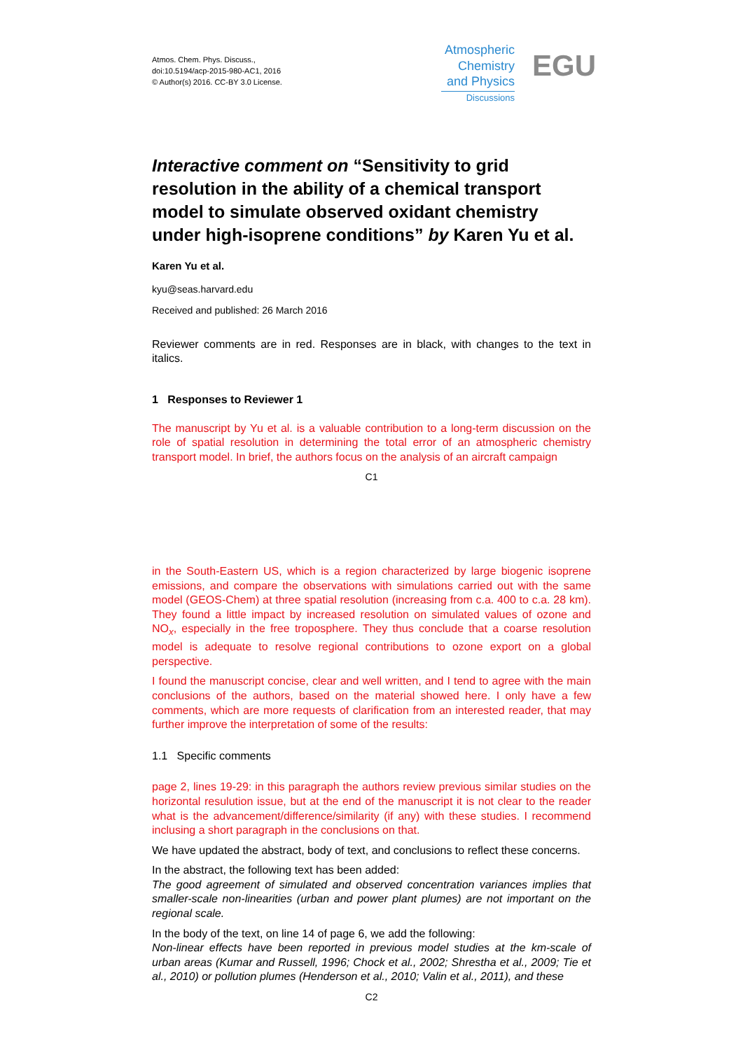Atmos. Chem. Phys. Discuss.,
doi:10.5194/acp-2015-980-AC1, 2016
© Author(s) 2016. CC-BY 3.0 License.
Atmospheric Chemistry and Physics
Discussions
EGU
Interactive comment on “Sensitivity to grid resolution in the ability of a chemical transport model to simulate observed oxidant chemistry under high-isoprene conditions” by Karen Yu et al.
Karen Yu et al.
kyu@seas.harvard.edu
Received and published: 26 March 2016
Reviewer comments are in red. Responses are in black, with changes to the text in italics.
1 Responses to Reviewer 1
The manuscript by Yu et al. is a valuable contribution to a long-term discussion on the role of spatial resolution in determining the total error of an atmospheric chemistry transport model. In brief, the authors focus on the analysis of an aircraft campaign
C1
in the South-Eastern US, which is a region characterized by large biogenic isoprene emissions, and compare the observations with simulations carried out with the same model (GEOS-Chem) at three spatial resolution (increasing from c.a. 400 to c.a. 28 km). They found a little impact by increased resolution on simulated values of ozone and NO<sub>x</sub>, especially in the free troposphere. They thus conclude that a coarse resolution model is adequate to resolve regional contributions to ozone export on a global perspective.
I found the manuscript concise, clear and well written, and I tend to agree with the main conclusions of the authors, based on the material showed here. I only have a few comments, which are more requests of clarification from an interested reader, that may further improve the interpretation of some of the results:
1.1 Specific comments
page 2, lines 19-29: in this paragraph the authors review previous similar studies on the horizontal resulution issue, but at the end of the manuscript it is not clear to the reader what is the advancement/difference/similarity (if any) with these studies. I recommend inclusing a short paragraph in the conclusions on that.
We have updated the abstract, body of text, and conclusions to reflect these concerns.
In the abstract, the following text has been added:
The good agreement of simulated and observed concentration variances implies that smaller-scale non-linearities (urban and power plant plumes) are not important on the regional scale.
In the body of the text, on line 14 of page 6, we add the following:
Non-linear effects have been reported in previous model studies at the km-scale of urban areas (Kumar and Russell, 1996; Chock et al., 2002; Shrestha et al., 2009; Tie et al., 2010) or pollution plumes (Henderson et al., 2010; Valin et al., 2011), and these
C2